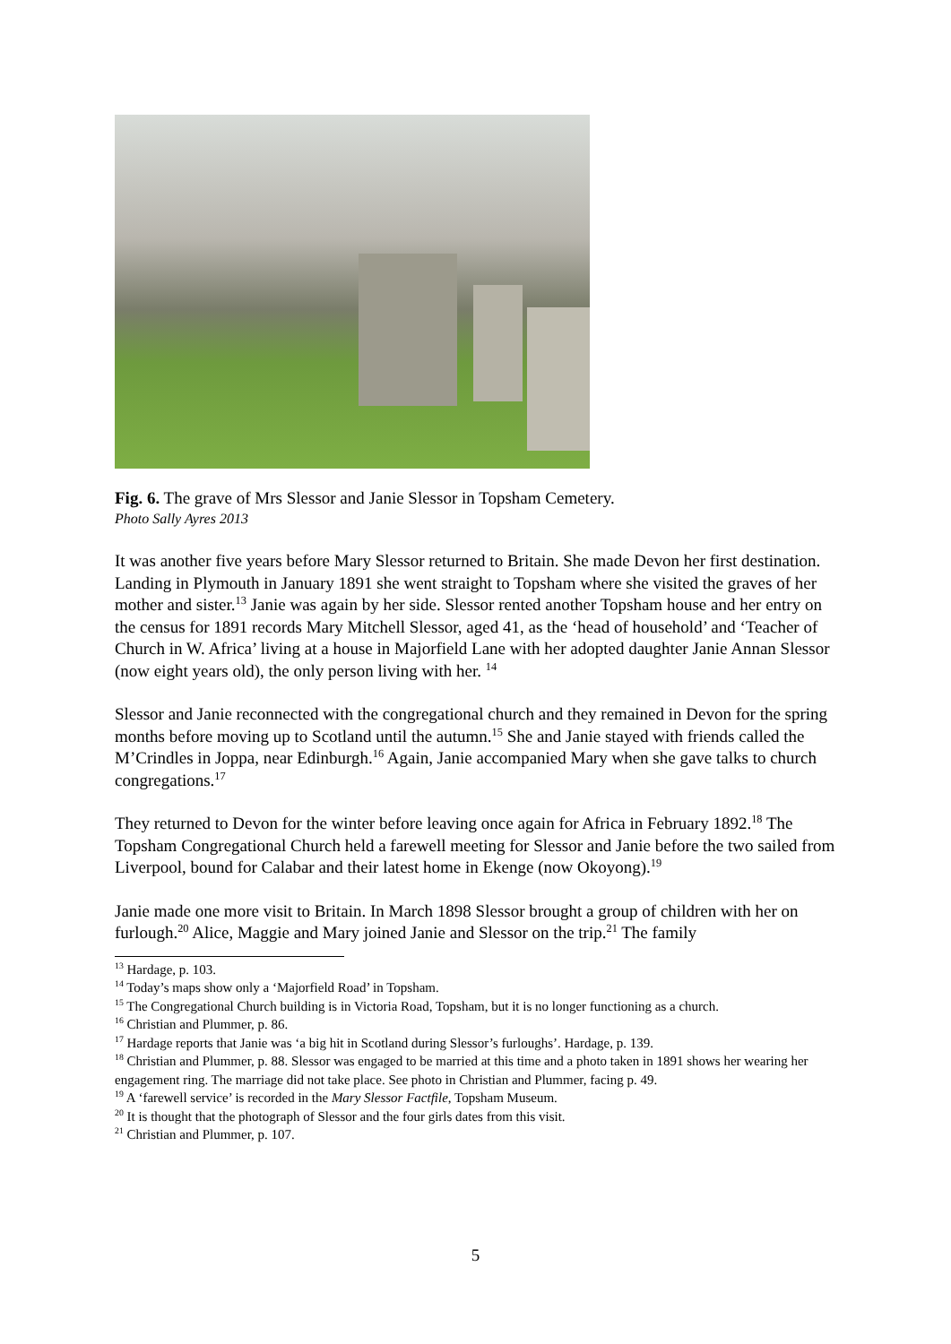Fig. 6. The grave of Mrs Slessor and Janie Slessor in Topsham Cemetery.
Photo Sally Ayres 2013
It was another five years before Mary Slessor returned to Britain. She made Devon her first destination. Landing in Plymouth in January 1891 she went straight to Topsham where she visited the graves of her mother and sister.<sup>13</sup> Janie was again by her side. Slessor rented another Topsham house and her entry on the census for 1891 records Mary Mitchell Slessor, aged 41, as the ‘head of household’ and ‘Teacher of Church in W. Africa’ living at a house in Majorfield Lane with her adopted daughter Janie Annan Slessor (now eight years old), the only person living with her. <sup>14</sup>
Slessor and Janie reconnected with the congregational church and they remained in Devon for the spring months before moving up to Scotland until the autumn.<sup>15</sup> She and Janie stayed with friends called the M’Crindles in Joppa, near Edinburgh.<sup>16</sup> Again, Janie accompanied Mary when she gave talks to church congregations.<sup>17</sup>
They returned to Devon for the winter before leaving once again for Africa in February 1892.<sup>18</sup> The Topsham Congregational Church held a farewell meeting for Slessor and Janie before the two sailed from Liverpool, bound for Calabar and their latest home in Ekenge (now Okoyong).<sup>19</sup>
Janie made one more visit to Britain. In March 1898 Slessor brought a group of children with her on furlough.<sup>20</sup> Alice, Maggie and Mary joined Janie and Slessor on the trip.<sup>21</sup> The family
<sup>13</sup> Hardage, p. 103.
<sup>14</sup> Today’s maps show only a ‘Majorfield Road’ in Topsham.
<sup>15</sup> The Congregational Church building is in Victoria Road, Topsham, but it is no longer functioning as a church.
<sup>16</sup> Christian and Plummer, p. 86.
<sup>17</sup> Hardage reports that Janie was ‘a big hit in Scotland during Slessor’s furloughs’. Hardage, p. 139.
<sup>18</sup> Christian and Plummer, p. 88. Slessor was engaged to be married at this time and a photo taken in 1891 shows her wearing her engagement ring. The marriage did not take place. See photo in Christian and Plummer, facing p. 49.
<sup>19</sup> A ‘farewell service’ is recorded in the Mary Slessor Factfile, Topsham Museum.
<sup>20</sup> It is thought that the photograph of Slessor and the four girls dates from this visit.
<sup>21</sup> Christian and Plummer, p. 107.
5